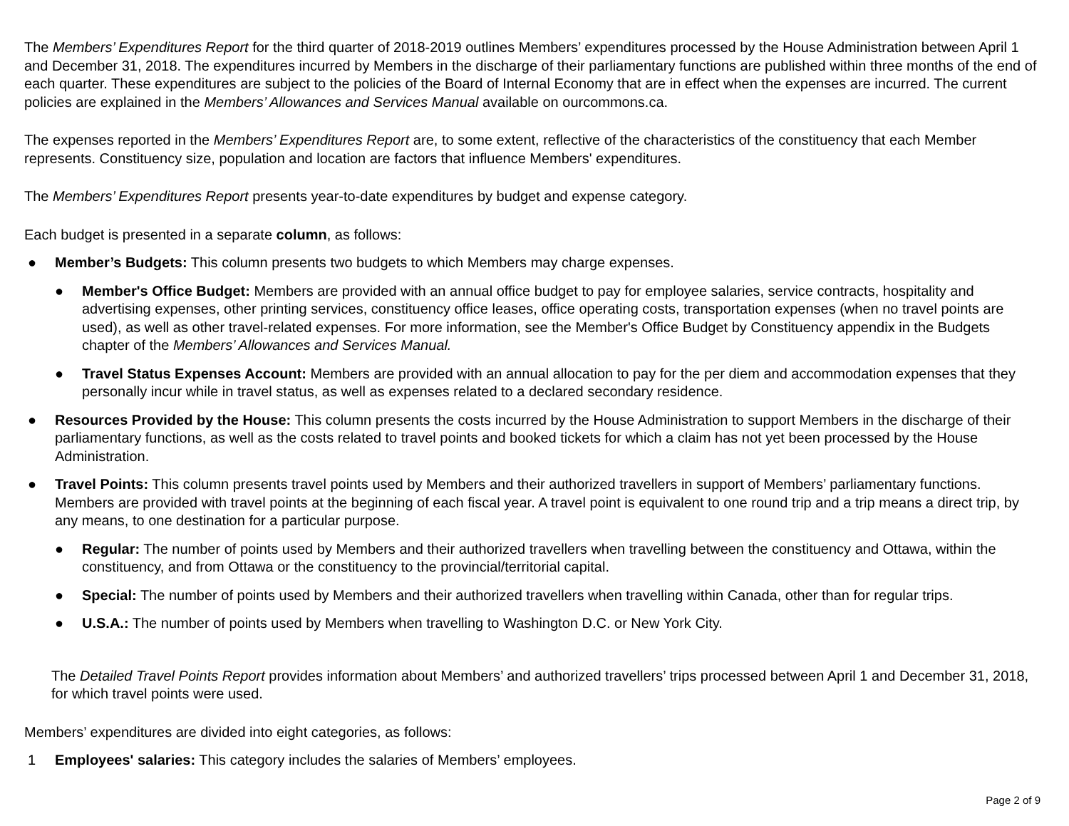The Members’ Expenditures Report for the third quarter of 2018-2019 outlines Members’ expenditures processed by the House Administration between April 1 and December 31, 2018. The expenditures incurred by Members in the discharge of their parliamentary functions are published within three months of the end of each quarter. These expenditures are subject to the policies of the Board of Internal Economy that are in effect when the expenses are incurred. The current policies are explained in the Members’ Allowances and Services Manual available on ourcommons.ca.
The expenses reported in the Members’ Expenditures Report are, to some extent, reflective of the characteristics of the constituency that each Member represents. Constituency size, population and location are factors that influence Members' expenditures.
The Members’ Expenditures Report presents year-to-date expenditures by budget and expense category.
Each budget is presented in a separate column, as follows:
● Member’s Budgets: This column presents two budgets to which Members may charge expenses.
● Member's Office Budget: Members are provided with an annual office budget to pay for employee salaries, service contracts, hospitality and advertising expenses, other printing services, constituency office leases, office operating costs, transportation expenses (when no travel points are used), as well as other travel-related expenses. For more information, see the Member's Office Budget by Constituency appendix in the Budgets chapter of the Members’ Allowances and Services Manual.
● Travel Status Expenses Account: Members are provided with an annual allocation to pay for the per diem and accommodation expenses that they personally incur while in travel status, as well as expenses related to a declared secondary residence.
● Resources Provided by the House: This column presents the costs incurred by the House Administration to support Members in the discharge of their parliamentary functions, as well as the costs related to travel points and booked tickets for which a claim has not yet been processed by the House Administration.
● Travel Points: This column presents travel points used by Members and their authorized travellers in support of Members’ parliamentary functions. Members are provided with travel points at the beginning of each fiscal year. A travel point is equivalent to one round trip and a trip means a direct trip, by any means, to one destination for a particular purpose.
● Regular: The number of points used by Members and their authorized travellers when travelling between the constituency and Ottawa, within the constituency, and from Ottawa or the constituency to the provincial/territorial capital.
● Special: The number of points used by Members and their authorized travellers when travelling within Canada, other than for regular trips.
● U.S.A.: The number of points used by Members when travelling to Washington D.C. or New York City.
The Detailed Travel Points Report provides information about Members’ and authorized travellers’ trips processed between April 1 and December 31, 2018, for which travel points were used.
Members’ expenditures are divided into eight categories, as follows:
1 Employees' salaries: This category includes the salaries of Members’ employees.
Page 2 of 9